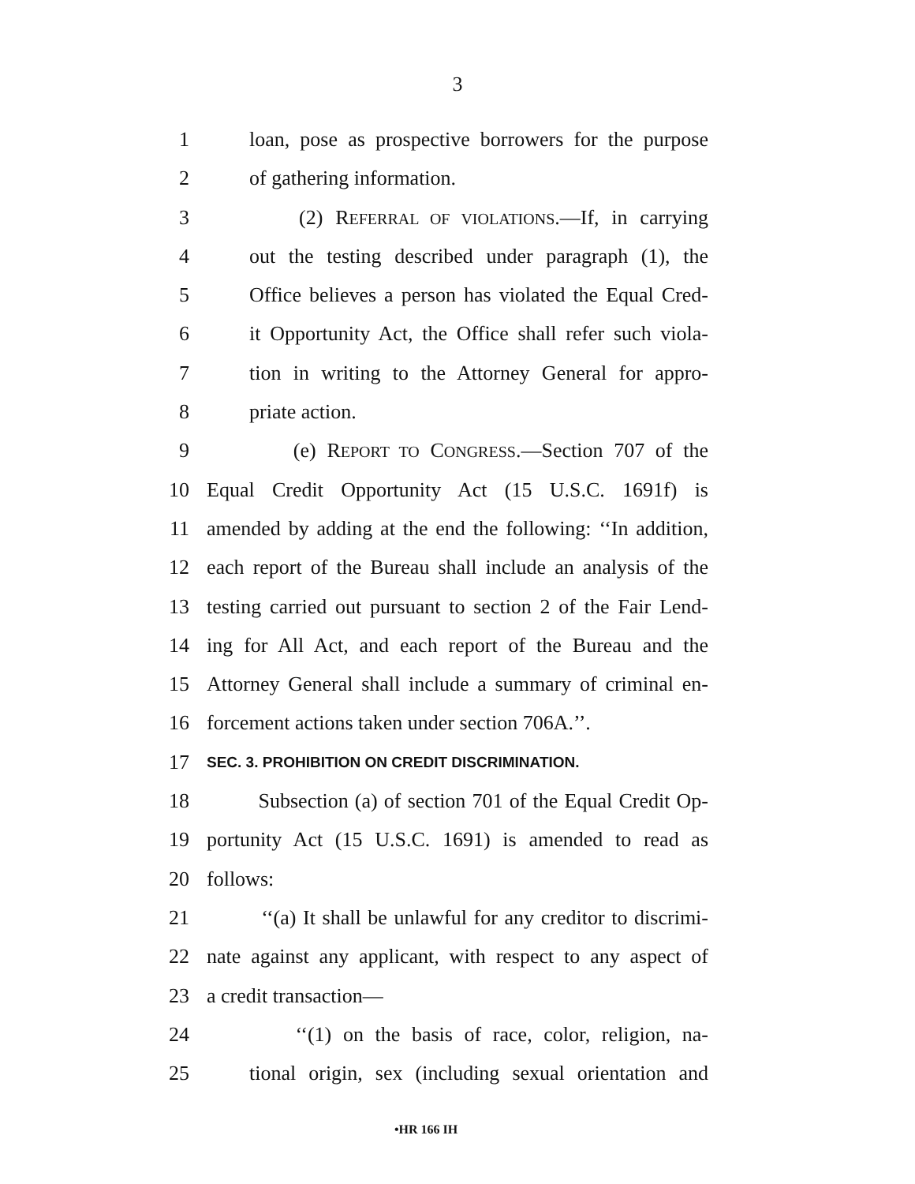3
1 loan, pose as prospective borrowers for the purpose
2 of gathering information.
3 (2) REFERRAL OF VIOLATIONS.—If, in carrying
4 out the testing described under paragraph (1), the
5 Office believes a person has violated the Equal Cred-
6 it Opportunity Act, the Office shall refer such viola-
7 tion in writing to the Attorney General for appro-
8 priate action.
9 (e) REPORT TO CONGRESS.—Section 707 of the
10 Equal Credit Opportunity Act (15 U.S.C. 1691f) is
11 amended by adding at the end the following: ‘‘In addition,
12 each report of the Bureau shall include an analysis of the
13 testing carried out pursuant to section 2 of the Fair Lend-
14 ing for All Act, and each report of the Bureau and the
15 Attorney General shall include a summary of criminal en-
16 forcement actions taken under section 706A.’’.
17
SEC. 3. PROHIBITION ON CREDIT DISCRIMINATION.
18 Subsection (a) of section 701 of the Equal Credit Op-
19 portunity Act (15 U.S.C. 1691) is amended to read as
20 follows:
21 ‘‘(a) It shall be unlawful for any creditor to discrimi-
22 nate against any applicant, with respect to any aspect of
23 a credit transaction—
24 ‘‘(1) on the basis of race, color, religion, na-
25 tional origin, sex (including sexual orientation and
•HR 166 IH